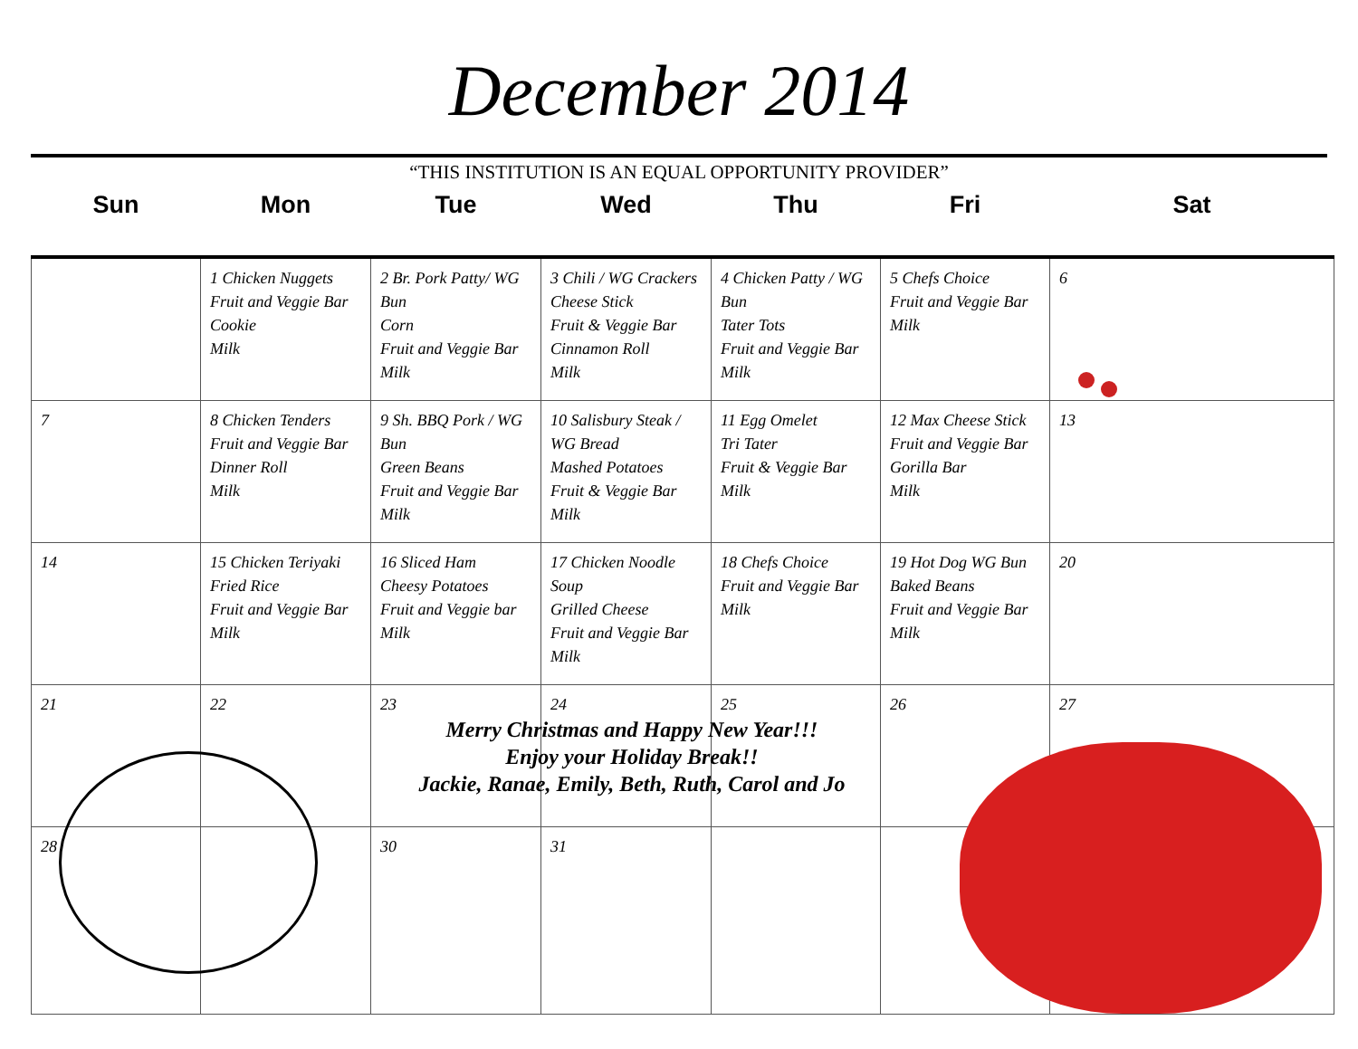December 2014
“THIS INSTITUTION IS AN EQUAL OPPORTUNITY PROVIDER”
| Sun | Mon | Tue | Wed | Thu | Fri | Sat |
| --- | --- | --- | --- | --- | --- | --- |
| | 1 Chicken Nuggets Fruit and Veggie Bar Cookie Milk | 2 Br. Pork Patty/ WG Bun Corn Fruit and Veggie Bar Milk | 3 Chili / WG Crackers Cheese Stick Fruit & Veggie Bar Cinnamon Roll Milk | 4 Chicken Patty / WG Bun Tater Tots Fruit and Veggie Bar Milk | 5 Chefs Choice Fruit and Veggie Bar Milk | 6 |
| 7 | 8 Chicken Tenders Fruit and Veggie Bar Dinner Roll Milk | 9 Sh. BBQ Pork / WG Bun Green Beans Fruit and Veggie Bar Milk | 10 Salisbury Steak / WG Bread Mashed Potatoes Fruit & Veggie Bar Milk | 11 Egg Omelet Tri Tater Fruit & Veggie Bar Milk | 12 Max Cheese Stick Fruit and Veggie Bar Gorilla Bar Milk | 13 |
| 14 | 15 Chicken Teriyaki Fried Rice Fruit and Veggie Bar Milk | 16 Sliced Ham Cheesy Potatoes Fruit and Veggie bar Milk | 17 Chicken Noodle Soup Grilled Cheese Fruit and Veggie Bar Milk | 18 Chefs Choice Fruit and Veggie Bar Milk | 19 Hot Dog WG Bun Baked Beans Fruit and Veggie Bar Milk | 20 |
| 21 | 22 | 23 | 24 Merry Christmas and Happy New Year!!! Enjoy your Holiday Break!! Jackie, Ranae, Emily, Beth, Ruth, Carol and Jo | 25 | 26 | 27 |
| 28 | | 30 | 31 | | | |